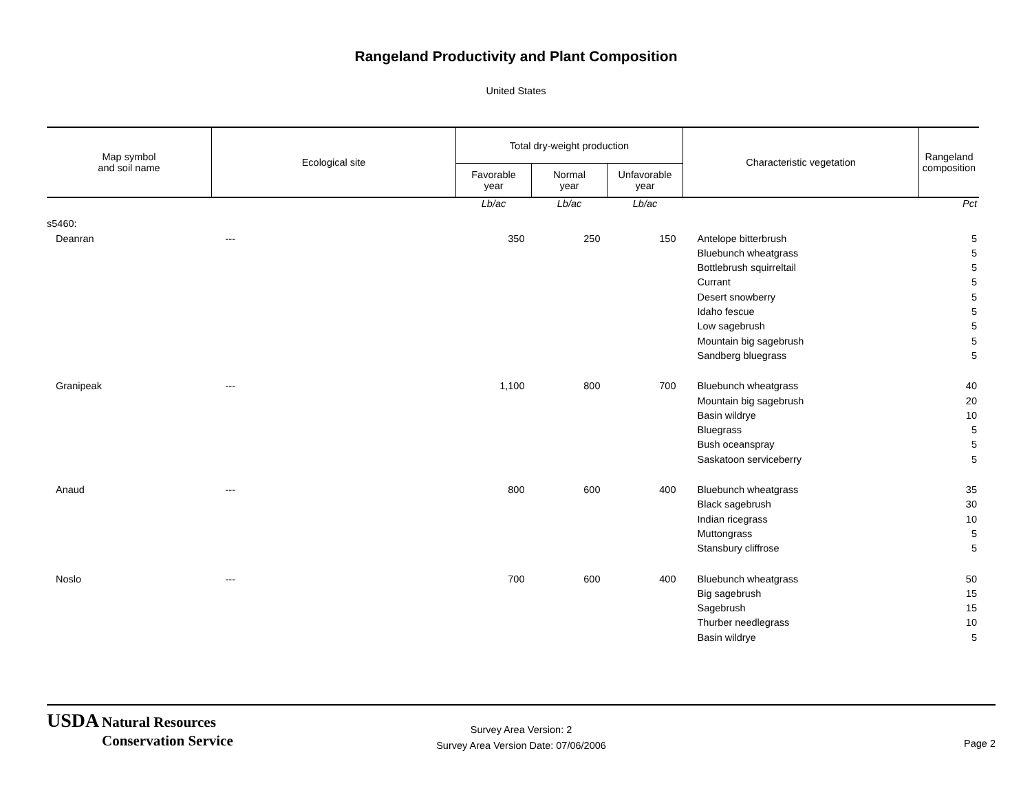Rangeland Productivity and Plant Composition
United States
| Map symbol and soil name | Ecological site | Total dry-weight production | | | Characteristic vegetation | Rangeland composition |
| --- | --- | --- | --- | --- | --- | --- |
| | | Favorable year | Normal year | Unfavorable year | | |
| | | Lb/ac | Lb/ac | Lb/ac | | Pct |
| s5460: | | | | | | |
| Deanran | --- | 350 | 250 | 150 | Antelope bitterbrush | 5 |
| | | | | | Bluebunch wheatgrass | 5 |
| | | | | | Bottlebrush squirreltail | 5 |
| | | | | | Currant | 5 |
| | | | | | Desert snowberry | 5 |
| | | | | | Idaho fescue | 5 |
| | | | | | Low sagebrush | 5 |
| | | | | | Mountain big sagebrush | 5 |
| | | | | | Sandberg bluegrass | 5 |
| Granipeak | --- | 1,100 | 800 | 700 | Bluebunch wheatgrass | 40 |
| | | | | | Mountain big sagebrush | 20 |
| | | | | | Basin wildrye | 10 |
| | | | | | Bluegrass | 5 |
| | | | | | Bush oceanspray | 5 |
| | | | | | Saskatoon serviceberry | 5 |
| Anaud | --- | 800 | 600 | 400 | Bluebunch wheatgrass | 35 |
| | | | | | Black sagebrush | 30 |
| | | | | | Indian ricegrass | 10 |
| | | | | | Muttongrass | 5 |
| | | | | | Stansbury cliffrose | 5 |
| Noslo | --- | 700 | 600 | 400 | Bluebunch wheatgrass | 50 |
| | | | | | Big sagebrush | 15 |
| | | | | | Sagebrush | 15 |
| | | | | | Thurber needlegrass | 10 |
| | | | | | Basin wildrye | 5 |
USDA Natural Resources
Conservation Service
Survey Area Version: 2
Survey Area Version Date: 07/06/2006
Page 2